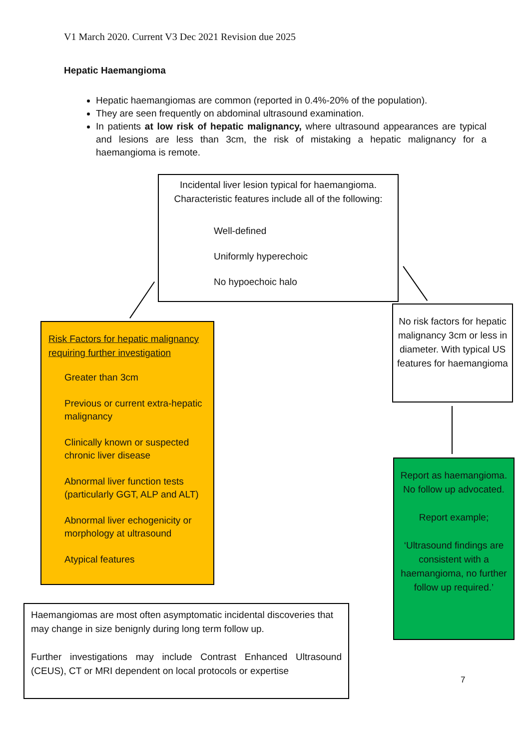V1 March 2020. Current V3 Dec 2021 Revision due 2025
Hepatic Haemangioma
Hepatic haemangiomas are common (reported in 0.4%-20% of the population).
They are seen frequently on abdominal ultrasound examination.
In patients at low risk of hepatic malignancy, where ultrasound appearances are typical and lesions are less than 3cm, the risk of mistaking a hepatic malignancy for a haemangioma is remote.
Incidental liver lesion typical for haemangioma. Characteristic features include all of the following:
Well-defined
Uniformly hyperechoic
No hypoechoic halo
Risk Factors for hepatic malignancy requiring further investigation
Greater than 3cm
Previous or current extra-hepatic malignancy
Clinically known or suspected chronic liver disease
Abnormal liver function tests (particularly GGT, ALP and ALT)
Abnormal liver echogenicity or morphology at ultrasound
Atypical features
No risk factors for hepatic malignancy 3cm or less in diameter. With typical US features for haemangioma
Report as haemangioma. No follow up advocated.
Report example;
‘Ultrasound findings are consistent with a haemangioma, no further follow up required.’
Haemangiomas are most often asymptomatic incidental discoveries that may change in size benignly during long term follow up.
Further investigations may include Contrast Enhanced Ultrasound (CEUS), CT or MRI dependent on local protocols or expertise
7